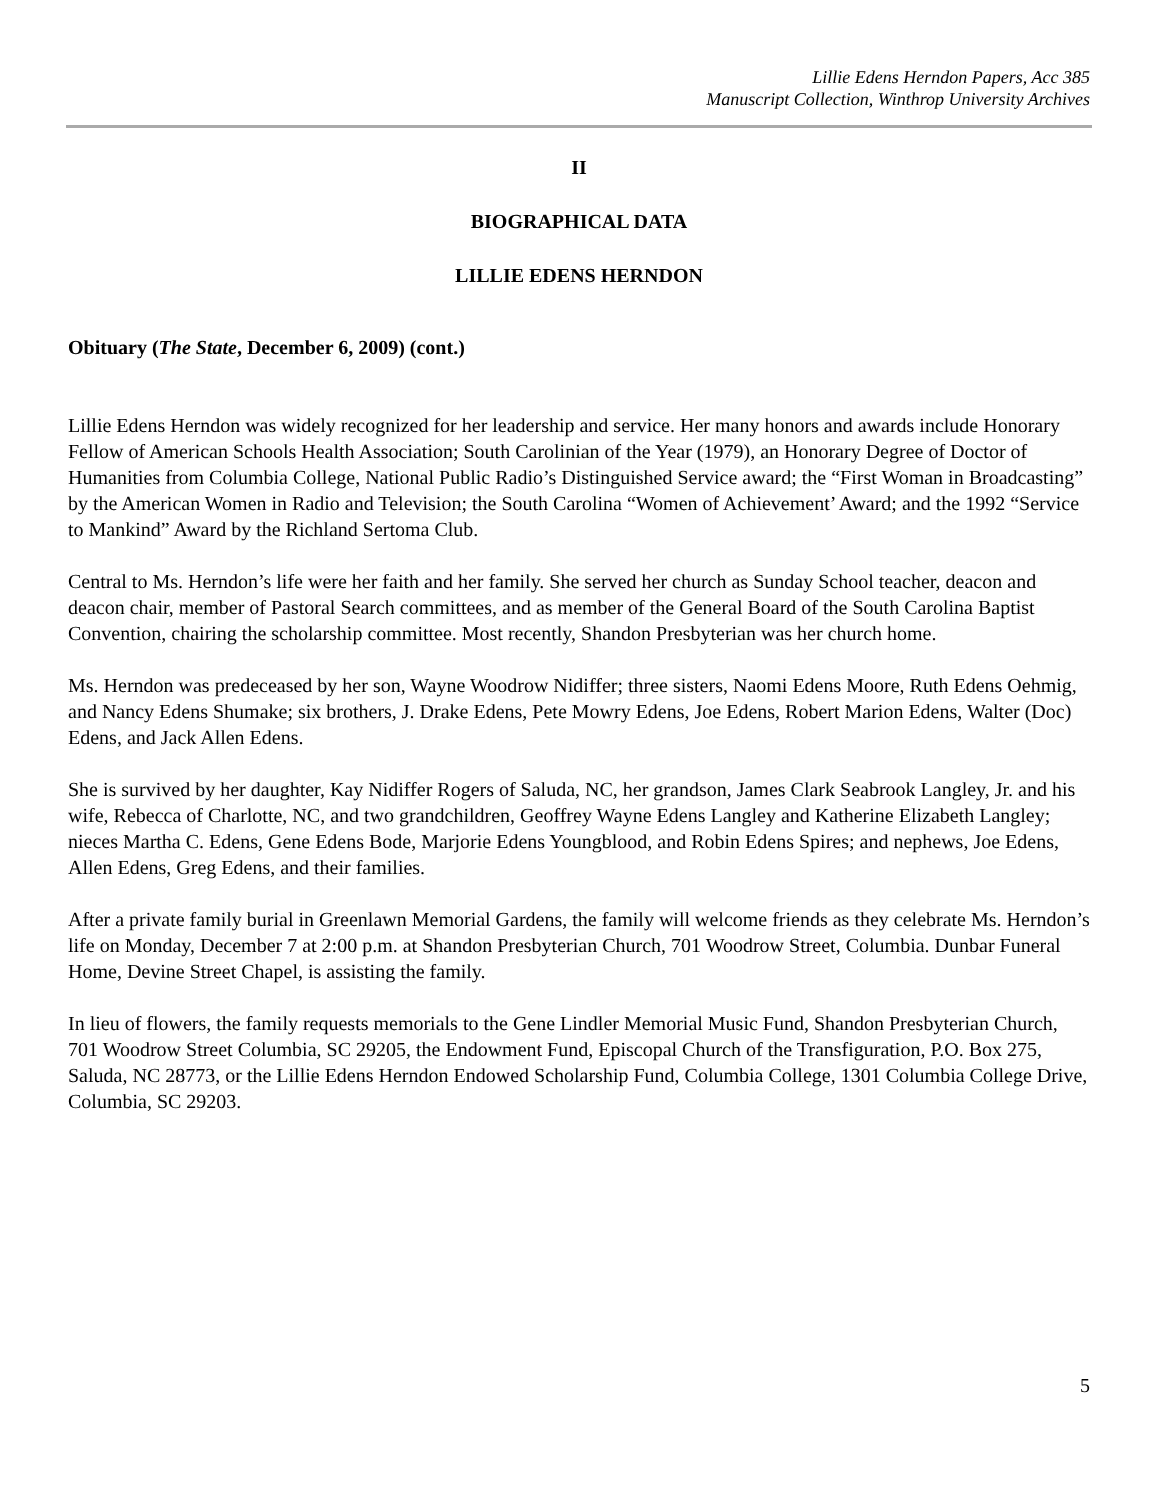Lillie Edens Herndon Papers, Acc 385
Manuscript Collection, Winthrop University Archives
II
BIOGRAPHICAL DATA
LILLIE EDENS HERNDON
Obituary (The State, December 6, 2009) (cont.)
Lillie Edens Herndon was widely recognized for her leadership and service. Her many honors and awards include Honorary Fellow of American Schools Health Association; South Carolinian of the Year (1979), an Honorary Degree of Doctor of Humanities from Columbia College, National Public Radio’s Distinguished Service award; the “First Woman in Broadcasting” by the American Women in Radio and Television; the South Carolina “Women of Achievement’ Award; and the 1992 “Service to Mankind” Award by the Richland Sertoma Club.
Central to Ms. Herndon’s life were her faith and her family. She served her church as Sunday School teacher, deacon and deacon chair, member of Pastoral Search committees, and as member of the General Board of the South Carolina Baptist Convention, chairing the scholarship committee. Most recently, Shandon Presbyterian was her church home.
Ms. Herndon was predeceased by her son, Wayne Woodrow Nidiffer; three sisters, Naomi Edens Moore, Ruth Edens Oehmig, and Nancy Edens Shumake; six brothers, J. Drake Edens, Pete Mowry Edens, Joe Edens, Robert Marion Edens, Walter (Doc) Edens, and Jack Allen Edens.
She is survived by her daughter, Kay Nidiffer Rogers of Saluda, NC, her grandson, James Clark Seabrook Langley, Jr. and his wife, Rebecca of Charlotte, NC, and two grandchildren, Geoffrey Wayne Edens Langley and Katherine Elizabeth Langley; nieces Martha C. Edens, Gene Edens Bode, Marjorie Edens Youngblood, and Robin Edens Spires; and nephews, Joe Edens, Allen Edens, Greg Edens, and their families.
After a private family burial in Greenlawn Memorial Gardens, the family will welcome friends as they celebrate Ms. Herndon’s life on Monday, December 7 at 2:00 p.m. at Shandon Presbyterian Church, 701 Woodrow Street, Columbia. Dunbar Funeral Home, Devine Street Chapel, is assisting the family.
In lieu of flowers, the family requests memorials to the Gene Lindler Memorial Music Fund, Shandon Presbyterian Church, 701 Woodrow Street Columbia, SC 29205, the Endowment Fund, Episcopal Church of the Transfiguration, P.O. Box 275, Saluda, NC 28773, or the Lillie Edens Herndon Endowed Scholarship Fund, Columbia College, 1301 Columbia College Drive, Columbia, SC 29203.
5